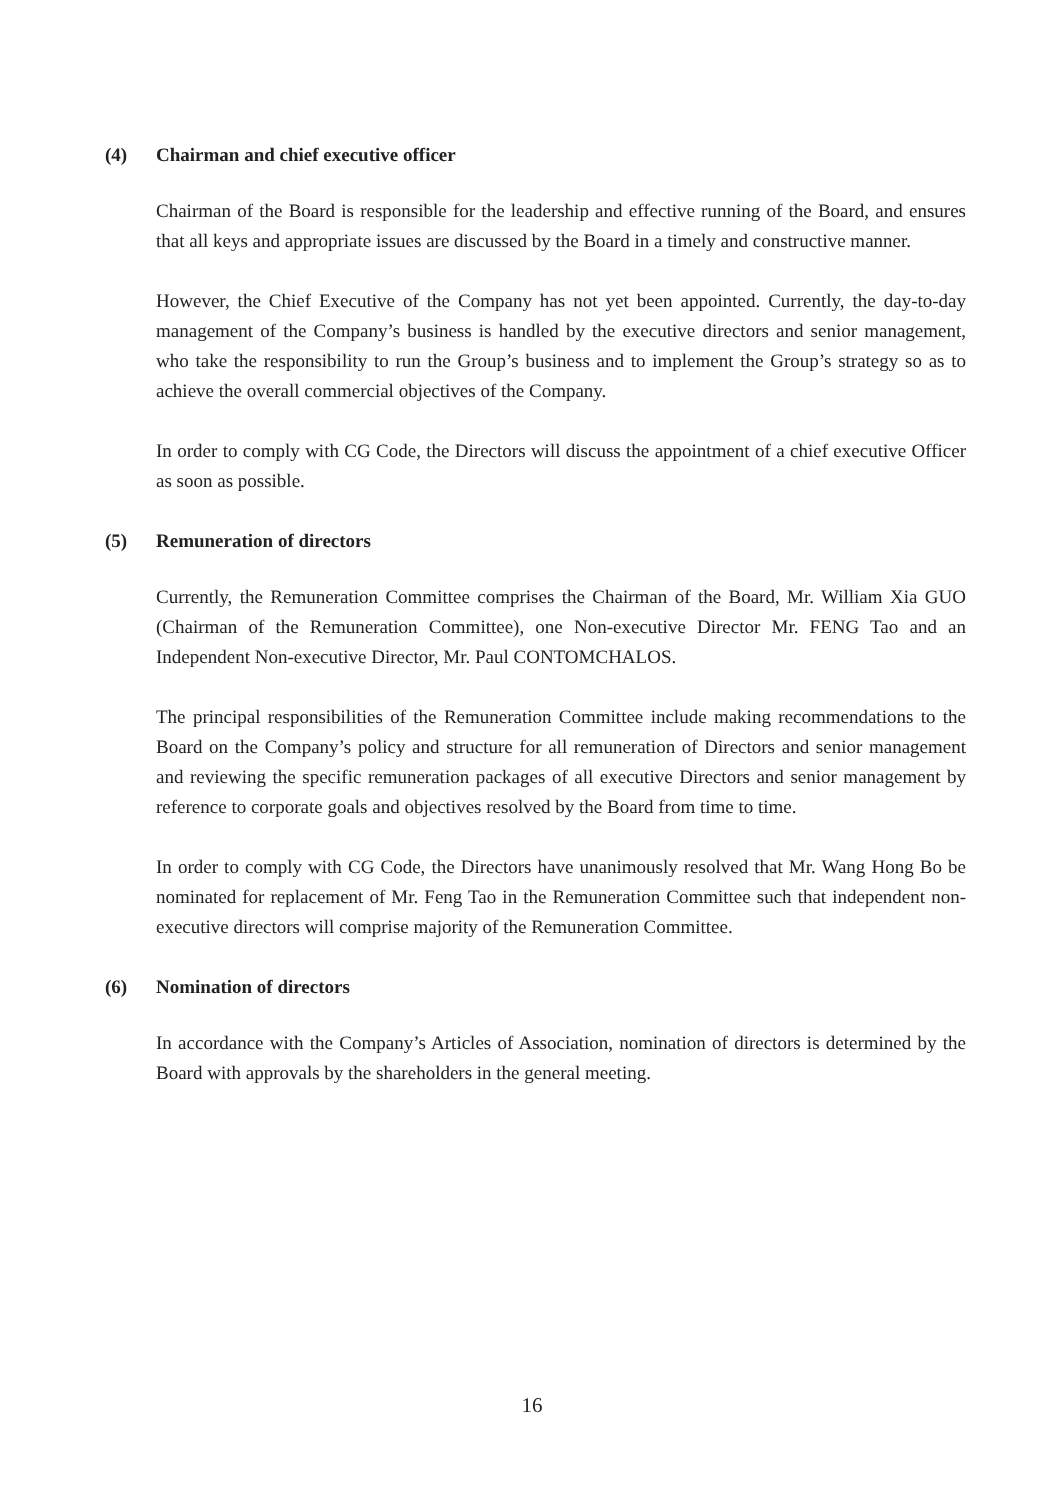(4) Chairman and chief executive officer
Chairman of the Board is responsible for the leadership and effective running of the Board, and ensures that all keys and appropriate issues are discussed by the Board in a timely and constructive manner.
However, the Chief Executive of the Company has not yet been appointed. Currently, the day-to-day management of the Company’s business is handled by the executive directors and senior management, who take the responsibility to run the Group’s business and to implement the Group’s strategy so as to achieve the overall commercial objectives of the Company.
In order to comply with CG Code, the Directors will discuss the appointment of a chief executive Officer as soon as possible.
(5) Remuneration of directors
Currently, the Remuneration Committee comprises the Chairman of the Board, Mr. William Xia GUO (Chairman of the Remuneration Committee), one Non-executive Director Mr. FENG Tao and an Independent Non-executive Director, Mr. Paul CONTOMCHALOS.
The principal responsibilities of the Remuneration Committee include making recommendations to the Board on the Company’s policy and structure for all remuneration of Directors and senior management and reviewing the specific remuneration packages of all executive Directors and senior management by reference to corporate goals and objectives resolved by the Board from time to time.
In order to comply with CG Code, the Directors have unanimously resolved that Mr. Wang Hong Bo be nominated for replacement of Mr. Feng Tao in the Remuneration Committee such that independent non-executive directors will comprise majority of the Remuneration Committee.
(6) Nomination of directors
In accordance with the Company’s Articles of Association, nomination of directors is determined by the Board with approvals by the shareholders in the general meeting.
16